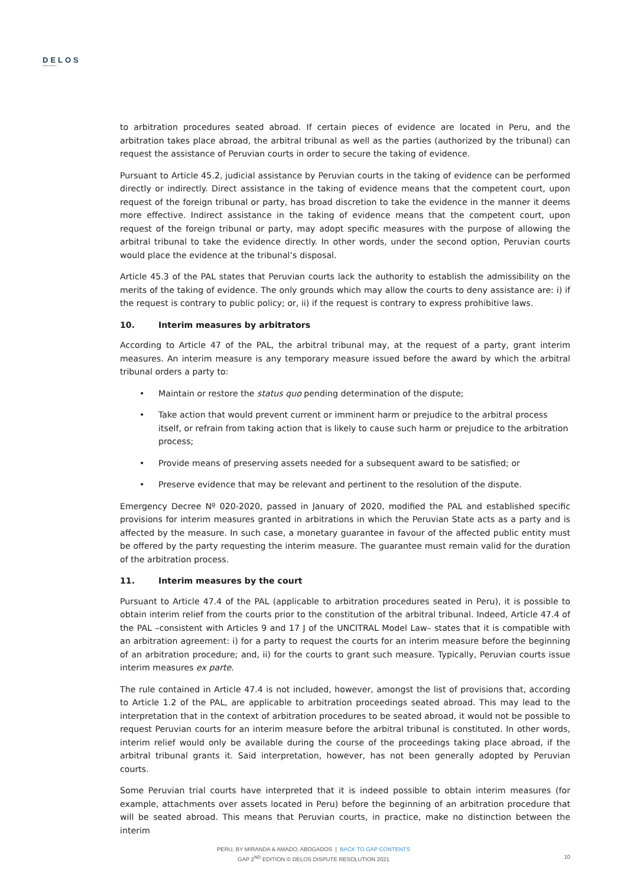DELOS
dispute resolution
to arbitration procedures seated abroad. If certain pieces of evidence are located in Peru, and the arbitration takes place abroad, the arbitral tribunal as well as the parties (authorized by the tribunal) can request the assistance of Peruvian courts in order to secure the taking of evidence.
Pursuant to Article 45.2, judicial assistance by Peruvian courts in the taking of evidence can be performed directly or indirectly. Direct assistance in the taking of evidence means that the competent court, upon request of the foreign tribunal or party, has broad discretion to take the evidence in the manner it deems more effective. Indirect assistance in the taking of evidence means that the competent court, upon request of the foreign tribunal or party, may adopt specific measures with the purpose of allowing the arbitral tribunal to take the evidence directly. In other words, under the second option, Peruvian courts would place the evidence at the tribunal’s disposal.
Article 45.3 of the PAL states that Peruvian courts lack the authority to establish the admissibility on the merits of the taking of evidence. The only grounds which may allow the courts to deny assistance are: i) if the request is contrary to public policy; or, ii) if the request is contrary to express prohibitive laws.
10. Interim measures by arbitrators
According to Article 47 of the PAL, the arbitral tribunal may, at the request of a party, grant interim measures. An interim measure is any temporary measure issued before the award by which the arbitral tribunal orders a party to:
• Maintain or restore the status quo pending determination of the dispute;
• Take action that would prevent current or imminent harm or prejudice to the arbitral process itself, or refrain from taking action that is likely to cause such harm or prejudice to the arbitration process;
• Provide means of preserving assets needed for a subsequent award to be satisfied; or
• Preserve evidence that may be relevant and pertinent to the resolution of the dispute.
Emergency Decree Nº 020-2020, passed in January of 2020, modified the PAL and established specific provisions for interim measures granted in arbitrations in which the Peruvian State acts as a party and is affected by the measure. In such case, a monetary guarantee in favour of the affected public entity must be offered by the party requesting the interim measure. The guarantee must remain valid for the duration of the arbitration process.
11. Interim measures by the court
Pursuant to Article 47.4 of the PAL (applicable to arbitration procedures seated in Peru), it is possible to obtain interim relief from the courts prior to the constitution of the arbitral tribunal. Indeed, Article 47.4 of the PAL –consistent with Articles 9 and 17 J of the UNCITRAL Model Law– states that it is compatible with an arbitration agreement: i) for a party to request the courts for an interim measure before the beginning of an arbitration procedure; and, ii) for the courts to grant such measure. Typically, Peruvian courts issue interim measures ex parte.
The rule contained in Article 47.4 is not included, however, amongst the list of provisions that, according to Article 1.2 of the PAL, are applicable to arbitration proceedings seated abroad. This may lead to the interpretation that in the context of arbitration procedures to be seated abroad, it would not be possible to request Peruvian courts for an interim measure before the arbitral tribunal is constituted. In other words, interim relief would only be available during the course of the proceedings taking place abroad, if the arbitral tribunal grants it. Said interpretation, however, has not been generally adopted by Peruvian courts.
Some Peruvian trial courts have interpreted that it is indeed possible to obtain interim measures (for example, attachments over assets located in Peru) before the beginning of an arbitration procedure that will be seated abroad. This means that Peruvian courts, in practice, make no distinction between the interim
PERU, BY MIRANDA & AMADO, ABOGADOS | BACK TO GAP CONTENTS
GAP 2<sup>ND</sup> EDITION © DELOS DISPUTE RESOLUTION 2021
10